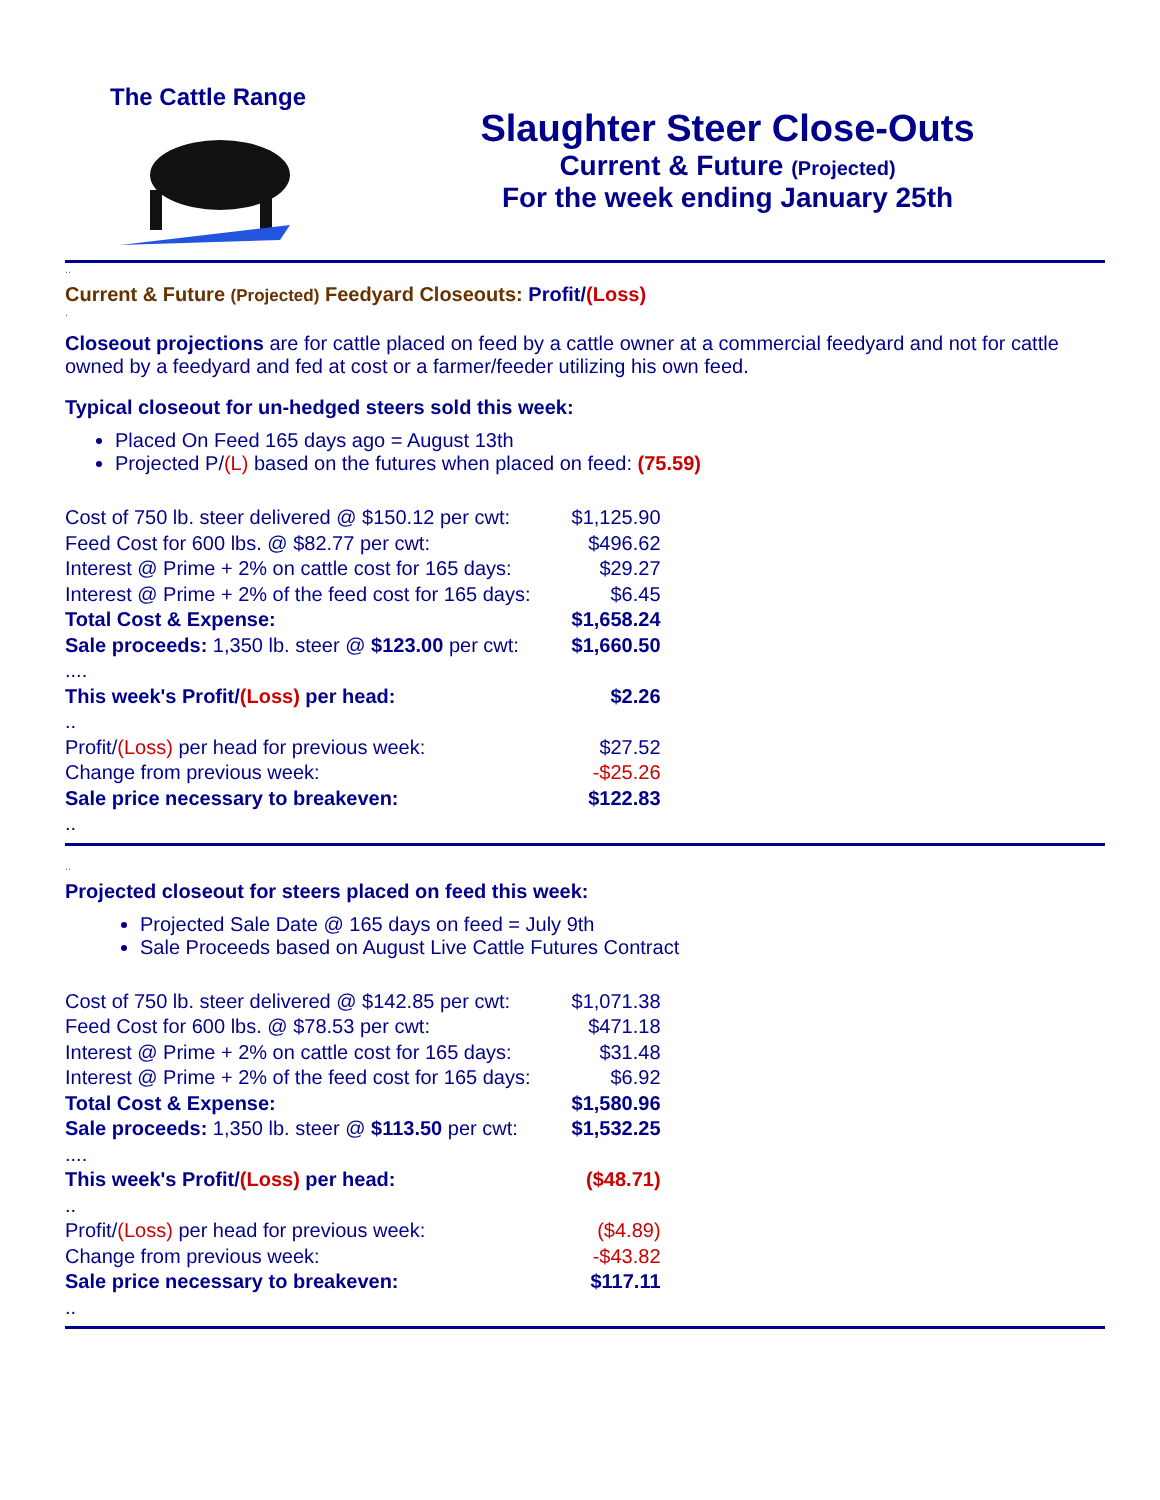The Cattle Range
Slaughter Steer Close-Outs
Current & Future (Projected)
For the week ending January 25th
..
Current & Future (Projected) Feedyard Closeouts: Profit/(Loss)
.
Closeout projections are for cattle placed on feed by a cattle owner at a commercial feedyard and not for cattle owned by a feedyard and fed at cost or a farmer/feeder utilizing his own feed.
Typical closeout for un-hedged steers sold this week:
Placed On Feed 165 days ago = August 13th
Projected P/(L) based on the futures when placed on feed: (75.59)
| Cost of 750 lb. steer delivered @ $150.12 per cwt: | $1,125.90 |
| Feed Cost for 600 lbs. @ $82.77 per cwt: | $496.62 |
| Interest @ Prime + 2% on cattle cost for 165 days: | $29.27 |
| Interest @ Prime + 2% of the feed cost for 165 days: | $6.45 |
| Total Cost & Expense: | $1,658.24 |
| Sale proceeds: 1,350 lb. steer @ $123.00 per cwt: | $1,660.50 |
| .... | |
| This week's Profit/ (Loss) per head: | $2.26 |
| .. | |
| Profit/ (Loss) per head for previous week: | $27.52 |
| Change from previous week: | -$25.26 |
| Sale price necessary to breakeven: | $122.83 |
| .. | |
..
Projected closeout for steers placed on feed this week:
Projected Sale Date @ 165 days on feed = July 9th
Sale Proceeds based on August Live Cattle Futures Contract
| Cost of 750 lb. steer delivered @ $142.85 per cwt: | $1,071.38 |
| Feed Cost for 600 lbs. @ $78.53 per cwt: | $471.18 |
| Interest @ Prime + 2% on cattle cost for 165 days: | $31.48 |
| Interest @ Prime + 2% of the feed cost for 165 days: | $6.92 |
| Total Cost & Expense: | $1,580.96 |
| Sale proceeds: 1,350 lb. steer @ $113.50 per cwt: | $1,532.25 |
| .... | |
| This week's Profit/ (Loss) per head: | ($48.71) |
| .. | |
| Profit/ (Loss) per head for previous week: | ($4.89) |
| Change from previous week: | -$43.82 |
| Sale price necessary to breakeven: | $117.11 |
| .. | |